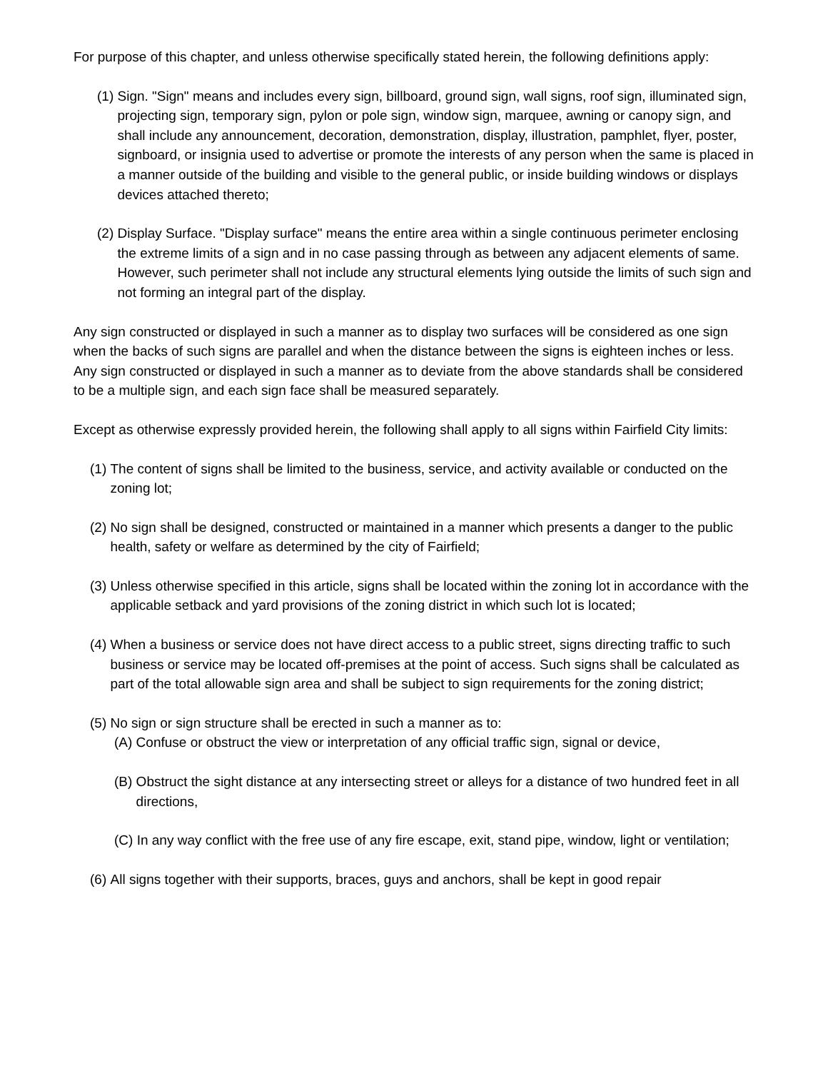For purpose of this chapter, and unless otherwise specifically stated herein, the following definitions apply:
(1) Sign. "Sign" means and includes every sign, billboard, ground sign, wall signs, roof sign, illuminated sign, projecting sign, temporary sign, pylon or pole sign, window sign, marquee, awning or canopy sign, and shall include any announcement, decoration, demonstration, display, illustration, pamphlet, flyer, poster, signboard, or insignia used to advertise or promote the interests of any person when the same is placed in a manner outside of the building and visible to the general public, or inside building windows or displays devices attached thereto;
(2) Display Surface. "Display surface" means the entire area within a single continuous perimeter enclosing the extreme limits of a sign and in no case passing through as between any adjacent elements of same. However, such perimeter shall not include any structural elements lying outside the limits of such sign and not forming an integral part of the display.
Any sign constructed or displayed in such a manner as to display two surfaces will be considered as one sign when the backs of such signs are parallel and when the distance between the signs is eighteen inches or less. Any sign constructed or displayed in such a manner as to deviate from the above standards shall be considered to be a multiple sign, and each sign face shall be measured separately.
Except as otherwise expressly provided herein, the following shall apply to all signs within Fairfield City limits:
(1) The content of signs shall be limited to the business, service, and activity available or conducted on the zoning lot;
(2) No sign shall be designed, constructed or maintained in a manner which presents a danger to the public health, safety or welfare as determined by the city of Fairfield;
(3) Unless otherwise specified in this article, signs shall be located within the zoning lot in accordance with the applicable setback and yard provisions of the zoning district in which such lot is located;
(4) When a business or service does not have direct access to a public street, signs directing traffic to such business or service may be located off-premises at the point of access. Such signs shall be calculated as part of the total allowable sign area and shall be subject to sign requirements for the zoning district;
(5) No sign or sign structure shall be erected in such a manner as to:
(A) Confuse or obstruct the view or interpretation of any official traffic sign, signal or device,
(B) Obstruct the sight distance at any intersecting street or alleys for a distance of two hundred feet in all directions,
(C) In any way conflict with the free use of any fire escape, exit, stand pipe, window, light or ventilation;
(6) All signs together with their supports, braces, guys and anchors, shall be kept in good repair